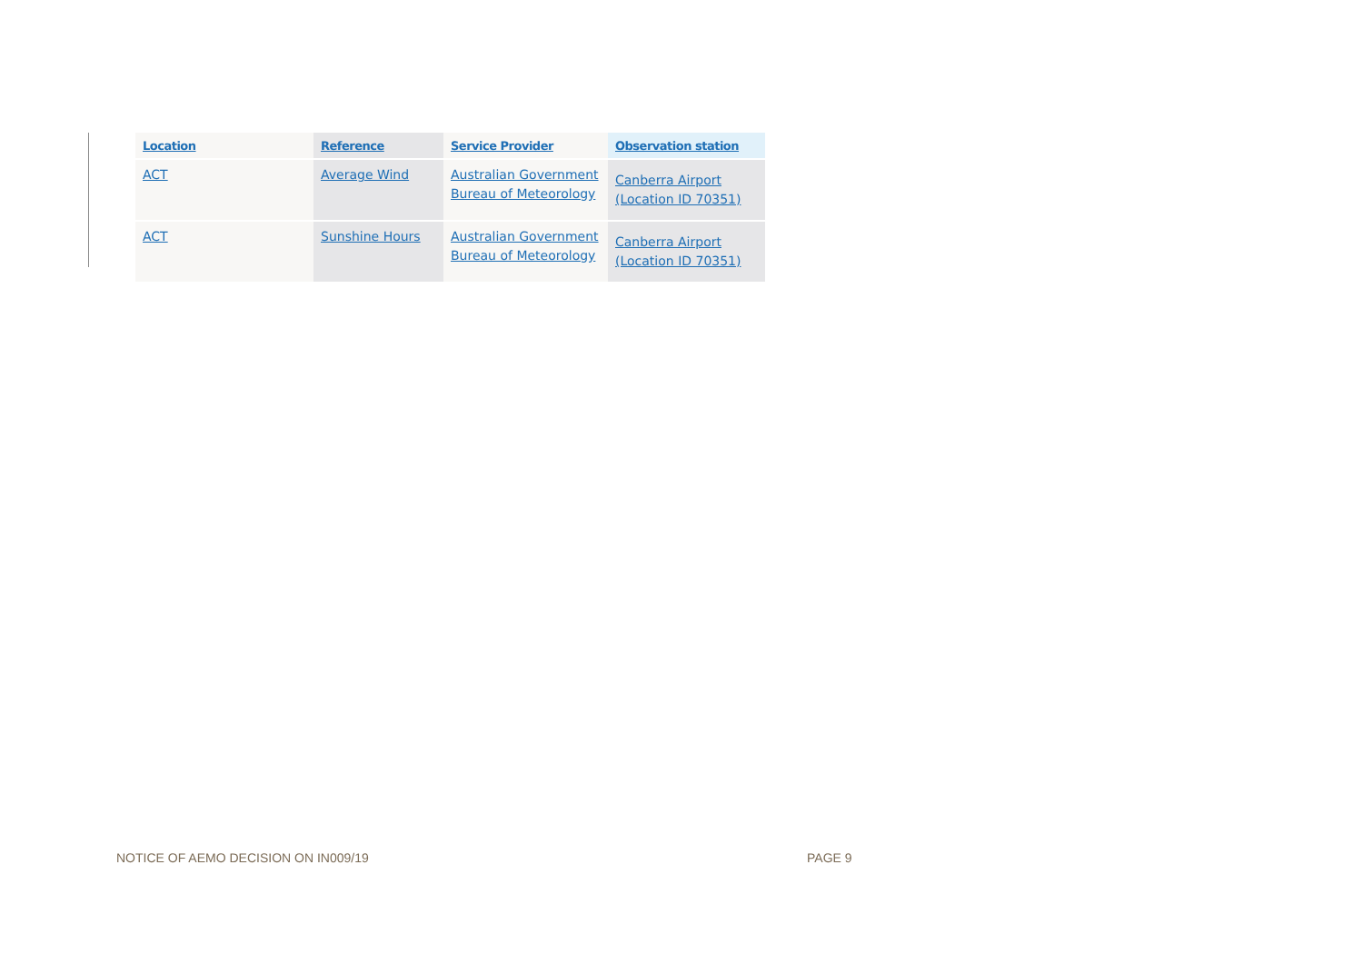| Location | Reference | Service Provider | Observation station |
| --- | --- | --- | --- |
| ACT | Average Wind | Australian Government Bureau of Meteorology | Canberra Airport (Location ID 70351) |
| ACT | Sunshine Hours | Australian Government Bureau of Meteorology | Canberra Airport (Location ID 70351) |
NOTICE OF AEMO DECISION ON IN009/19 PAGE 9